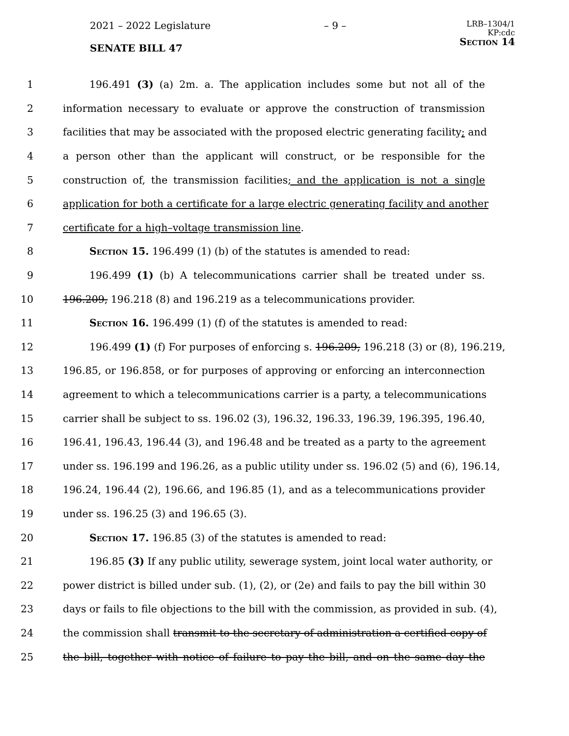2021 – 2022 Legislature – 9 – LRB–1304/1
KP:cdc
Section 14
SENATE BILL 47
1 196.491 (3) (a) 2m. a. The application includes some but not all of the
2 information necessary to evaluate or approve the construction of transmission
3 facilities that may be associated with the proposed electric generating facility; and
4 a person other than the applicant will construct, or be responsible for the
5 construction of, the transmission facilities; and the application is not a single
6 application for both a certificate for a large electric generating facility and another
7 certificate for a high–voltage transmission line.
8 Section 15. 196.499 (1) (b) of the statutes is amended to read:
9 196.499 (1) (b) A telecommunications carrier shall be treated under ss.
10 196.209, 196.218 (8) and 196.219 as a telecommunications provider.
11 Section 16. 196.499 (1) (f) of the statutes is amended to read:
12 196.499 (1) (f) For purposes of enforcing s. 196.209, 196.218 (3) or (8), 196.219,
13 196.85, or 196.858, or for purposes of approving or enforcing an interconnection
14 agreement to which a telecommunications carrier is a party, a telecommunications
15 carrier shall be subject to ss. 196.02 (3), 196.32, 196.33, 196.39, 196.395, 196.40,
16 196.41, 196.43, 196.44 (3), and 196.48 and be treated as a party to the agreement
17 under ss. 196.199 and 196.26, as a public utility under ss. 196.02 (5) and (6), 196.14,
18 196.24, 196.44 (2), 196.66, and 196.85 (1), and as a telecommunications provider
19 under ss. 196.25 (3) and 196.65 (3).
20 Section 17. 196.85 (3) of the statutes is amended to read:
21 196.85 (3) If any public utility, sewerage system, joint local water authority, or
22 power district is billed under sub. (1), (2), or (2e) and fails to pay the bill within 30
23 days or fails to file objections to the bill with the commission, as provided in sub. (4),
24 the commission shall transmit to the secretary of administration a certified copy of
25 the bill, together with notice of failure to pay the bill, and on the same day the